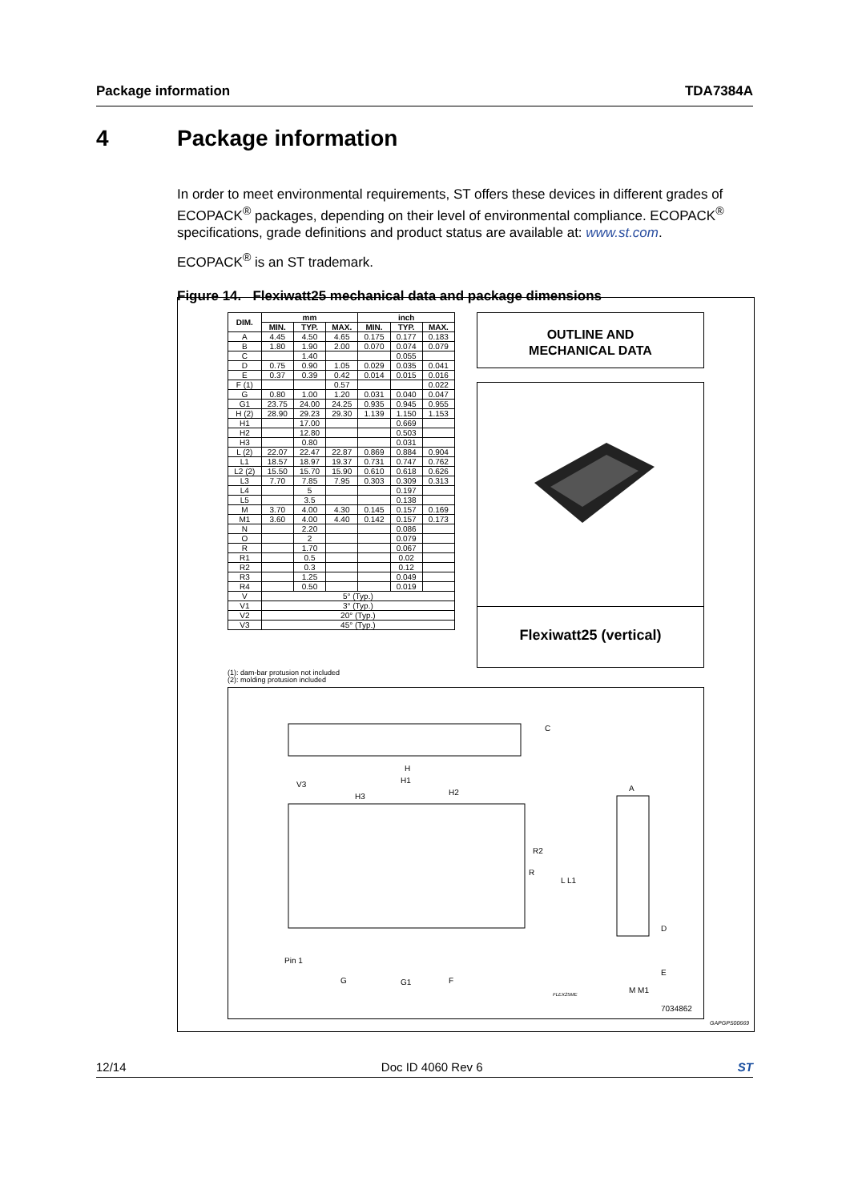Package information TDA7384A
4 Package information
In order to meet environmental requirements, ST offers these devices in different grades of ECOPACK<sup>®</sup> packages, depending on their level of environmental compliance. ECOPACK<sup>®</sup> specifications, grade definitions and product status are available at: www.st.com.
ECOPACK<sup>®</sup> is an ST trademark.
Figure 14. Flexiwatt25 mechanical data and package dimensions
| DIM. | mm | | | inch | | |
| --- | --- | --- | --- | --- | --- | --- |
| | MIN. | TYP. | MAX. | MIN. | TYP. | MAX. |
| A | 4.45 | 4.50 | 4.65 | 0.175 | 0.177 | 0.183 |
| B | 1.80 | 1.90 | 2.00 | 0.070 | 0.074 | 0.079 |
| C | | 1.40 | | | 0.055 | |
| D | 0.75 | 0.90 | 1.05 | 0.029 | 0.035 | 0.041 |
| E | 0.37 | 0.39 | 0.42 | 0.014 | 0.015 | 0.016 |
| F (1) | | | 0.57 | | | 0.022 |
| G | 0.80 | 1.00 | 1.20 | 0.031 | 0.040 | 0.047 |
| G1 | 23.75 | 24.00 | 24.25 | 0.935 | 0.945 | 0.955 |
| H (2) | 28.90 | 29.23 | 29.30 | 1.139 | 1.150 | 1.153 |
| H1 | | 17.00 | | | 0.669 | |
| H2 | | 12.80 | | | 0.503 | |
| H3 | | 0.80 | | | 0.031 | |
| L (2) | 22.07 | 22.47 | 22.87 | 0.869 | 0.884 | 0.904 |
| L1 | 18.57 | 18.97 | 19.37 | 0.731 | 0.747 | 0.762 |
| L2 (2) | 15.50 | 15.70 | 15.90 | 0.610 | 0.618 | 0.626 |
| L3 | 7.70 | 7.85 | 7.95 | 0.303 | 0.309 | 0.313 |
| L4 | | 5 | | | 0.197 | |
| L5 | | 3.5 | | | 0.138 | |
| M | 3.70 | 4.00 | 4.30 | 0.145 | 0.157 | 0.169 |
| M1 | 3.60 | 4.00 | 4.40 | 0.142 | 0.157 | 0.173 |
| N | | 2.20 | | | 0.086 | |
| O | | 2 | | | 0.079 | |
| R | | 1.70 | | | 0.067 | |
| R1 | | 0.5 | | | 0.02 | |
| R2 | | 0.3 | | | 0.12 | |
| R3 | | 1.25 | | | 0.049 | |
| R4 | | 0.50 | | | 0.019 | |
| V | 5° (Typ.) | | | | | |
| V1 | 3° (Typ.) | | | | | |
| V2 | 20° (Typ.) | | | | | |
| V3 | 45° (Typ.) | | | | | |
(1): dam-bar protusion not included
(2): molding protusion included
OUTLINE AND
MECHANICAL DATA
Flexiwatt25 (vertical)
C
H
H1
H3 H2
V3
R2
R
L L1
Pin 1
G G1 F
A
D
E
M M1 FLEX25ME
7034862
GAPGPS00669
12/14 Doc ID 4060 Rev 6 ST